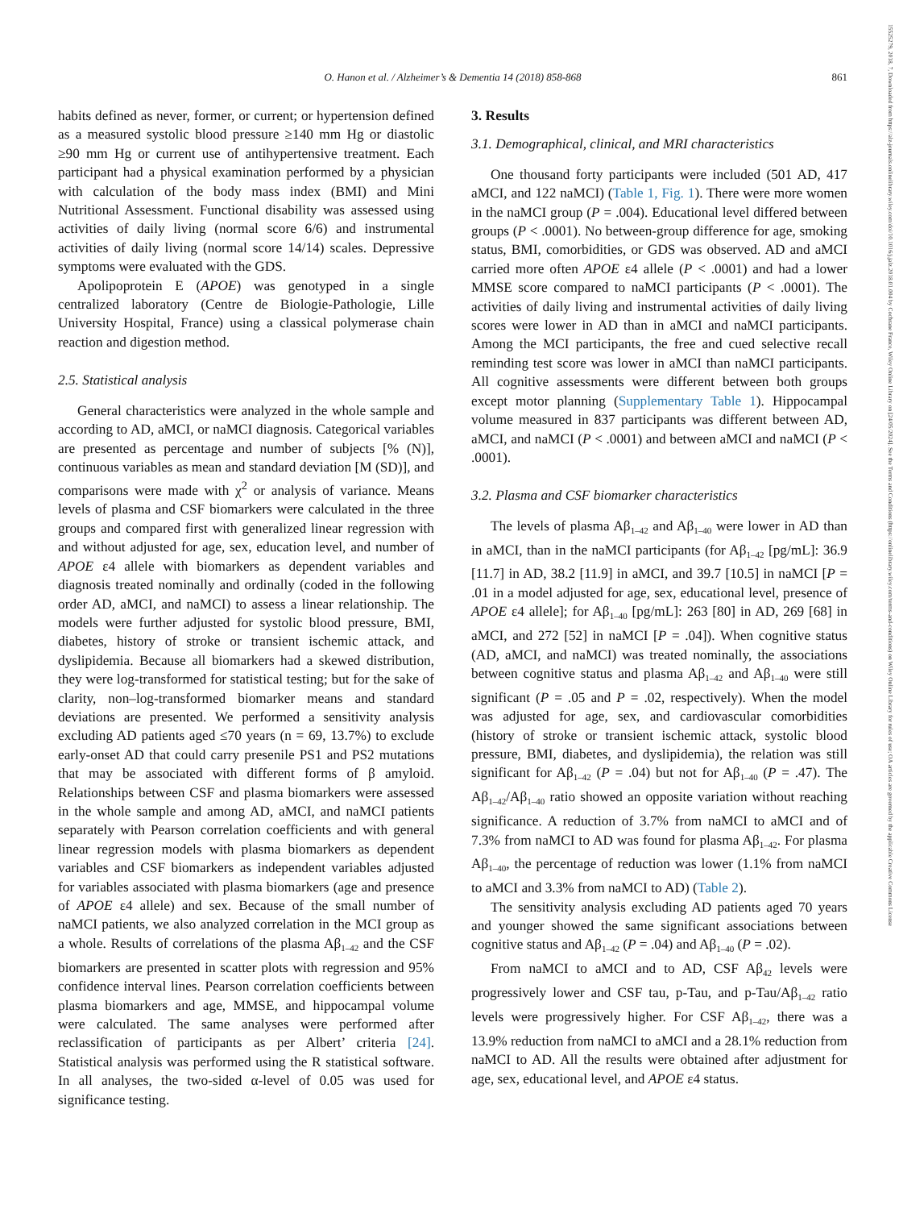O. Hanon et al. / Alzheimer’s & Dementia 14 (2018) 858-868
861
15525279, 2018, 7, Downloaded from https://alz-journals.onlinelibrary.wiley.com/doi/10.1016/j.jalz.2018.01.004 by Cochrane France, Wiley Online Library on [24/05/2024]. See the Terms and Conditions (https://onlinelibrary.wiley.com/terms-and-conditions) on Wiley Online Library for rules of use; OA articles are governed by the applicable Creative Commons License
habits defined as never, former, or current; or hypertension defined as a measured systolic blood pressure ≥140 mm Hg or diastolic ≥90 mm Hg or current use of antihypertensive treatment. Each participant had a physical examination performed by a physician with calculation of the body mass index (BMI) and Mini Nutritional Assessment. Functional disability was assessed using activities of daily living (normal score 6/6) and instrumental activities of daily living (normal score 14/14) scales. Depressive symptoms were evaluated with the GDS.
Apolipoprotein E (APOE) was genotyped in a single centralized laboratory (Centre de Biologie-Pathologie, Lille University Hospital, France) using a classical polymerase chain reaction and digestion method.
2.5. Statistical analysis
General characteristics were analyzed in the whole sample and according to AD, aMCI, or naMCI diagnosis. Categorical variables are presented as percentage and number of subjects [% (N)], continuous variables as mean and standard deviation [M (SD)], and comparisons were made with χ<sup>2</sup> or analysis of variance. Means levels of plasma and CSF biomarkers were calculated in the three groups and compared first with generalized linear regression with and without adjusted for age, sex, education level, and number of APOE ε4 allele with biomarkers as dependent variables and diagnosis treated nominally and ordinally (coded in the following order AD, aMCI, and naMCI) to assess a linear relationship. The models were further adjusted for systolic blood pressure, BMI, diabetes, history of stroke or transient ischemic attack, and dyslipidemia. Because all biomarkers had a skewed distribution, they were log-transformed for statistical testing; but for the sake of clarity, non–log-transformed biomarker means and standard deviations are presented. We performed a sensitivity analysis excluding AD patients aged ≤70 years (n = 69, 13.7%) to exclude early-onset AD that could carry presenile PS1 and PS2 mutations that may be associated with different forms of β amyloid. Relationships between CSF and plasma biomarkers were assessed in the whole sample and among AD, aMCI, and naMCI patients separately with Pearson correlation coefficients and with general linear regression models with plasma biomarkers as dependent variables and CSF biomarkers as independent variables adjusted for variables associated with plasma biomarkers (age and presence of APOE ε4 allele) and sex. Because of the small number of naMCI patients, we also analyzed correlation in the MCI group as a whole. Results of correlations of the plasma Aβ<sub>1–42</sub> and the CSF biomarkers are presented in scatter plots with regression and 95% confidence interval lines. Pearson correlation coefficients between plasma biomarkers and age, MMSE, and hippocampal volume were calculated. The same analyses were performed after reclassification of participants as per Albert’ criteria [24]. Statistical analysis was performed using the R statistical software. In all analyses, the two-sided α-level of 0.05 was used for significance testing.
3. Results
3.1. Demographical, clinical, and MRI characteristics
One thousand forty participants were included (501 AD, 417 aMCI, and 122 naMCI) (Table 1, Fig. 1). There were more women in the naMCI group (P = .004). Educational level differed between groups (P < .0001). No between-group difference for age, smoking status, BMI, comorbidities, or GDS was observed. AD and aMCI carried more often APOE ε4 allele (P < .0001) and had a lower MMSE score compared to naMCI participants (P < .0001). The activities of daily living and instrumental activities of daily living scores were lower in AD than in aMCI and naMCI participants. Among the MCI participants, the free and cued selective recall reminding test score was lower in aMCI than naMCI participants. All cognitive assessments were different between both groups except motor planning (Supplementary Table 1). Hippocampal volume measured in 837 participants was different between AD, aMCI, and naMCI (P < .0001) and between aMCI and naMCI (P < .0001).
3.2. Plasma and CSF biomarker characteristics
The levels of plasma Aβ<sub>1–42</sub> and Aβ<sub>1–40</sub> were lower in AD than in aMCI, than in the naMCI participants (for Aβ<sub>1–42</sub> [pg/mL]: 36.9 [11.7] in AD, 38.2 [11.9] in aMCI, and 39.7 [10.5] in naMCI [P = .01 in a model adjusted for age, sex, educational level, presence of APOE ε4 allele]; for Aβ<sub>1–40</sub> [pg/mL]: 263 [80] in AD, 269 [68] in aMCI, and 272 [52] in naMCI [P = .04]). When cognitive status (AD, aMCI, and naMCI) was treated nominally, the associations between cognitive status and plasma Aβ<sub>1–42</sub> and Aβ<sub>1–40</sub> were still significant (P = .05 and P = .02, respectively). When the model was adjusted for age, sex, and cardiovascular comorbidities (history of stroke or transient ischemic attack, systolic blood pressure, BMI, diabetes, and dyslipidemia), the relation was still significant for Aβ<sub>1–42</sub> (P = .04) but not for Aβ<sub>1–40</sub> (P = .47). The Aβ<sub>1–42</sub>/Aβ<sub>1–40</sub> ratio showed an opposite variation without reaching significance. A reduction of 3.7% from naMCI to aMCI and of 7.3% from naMCI to AD was found for plasma Aβ<sub>1–42</sub>. For plasma Aβ<sub>1–40</sub>, the percentage of reduction was lower (1.1% from naMCI to aMCI and 3.3% from naMCI to AD) (Table 2).
The sensitivity analysis excluding AD patients aged 70 years and younger showed the same significant associations between cognitive status and Aβ<sub>1–42</sub> (P = .04) and Aβ<sub>1–40</sub> (P = .02).
From naMCI to aMCI and to AD, CSF Aβ<sub>42</sub> levels were progressively lower and CSF tau, p-Tau, and p-Tau/Aβ<sub>1–42</sub> ratio levels were progressively higher. For CSF Aβ<sub>1–42</sub>, there was a 13.9% reduction from naMCI to aMCI and a 28.1% reduction from naMCI to AD. All the results were obtained after adjustment for age, sex, educational level, and APOE ε4 status.